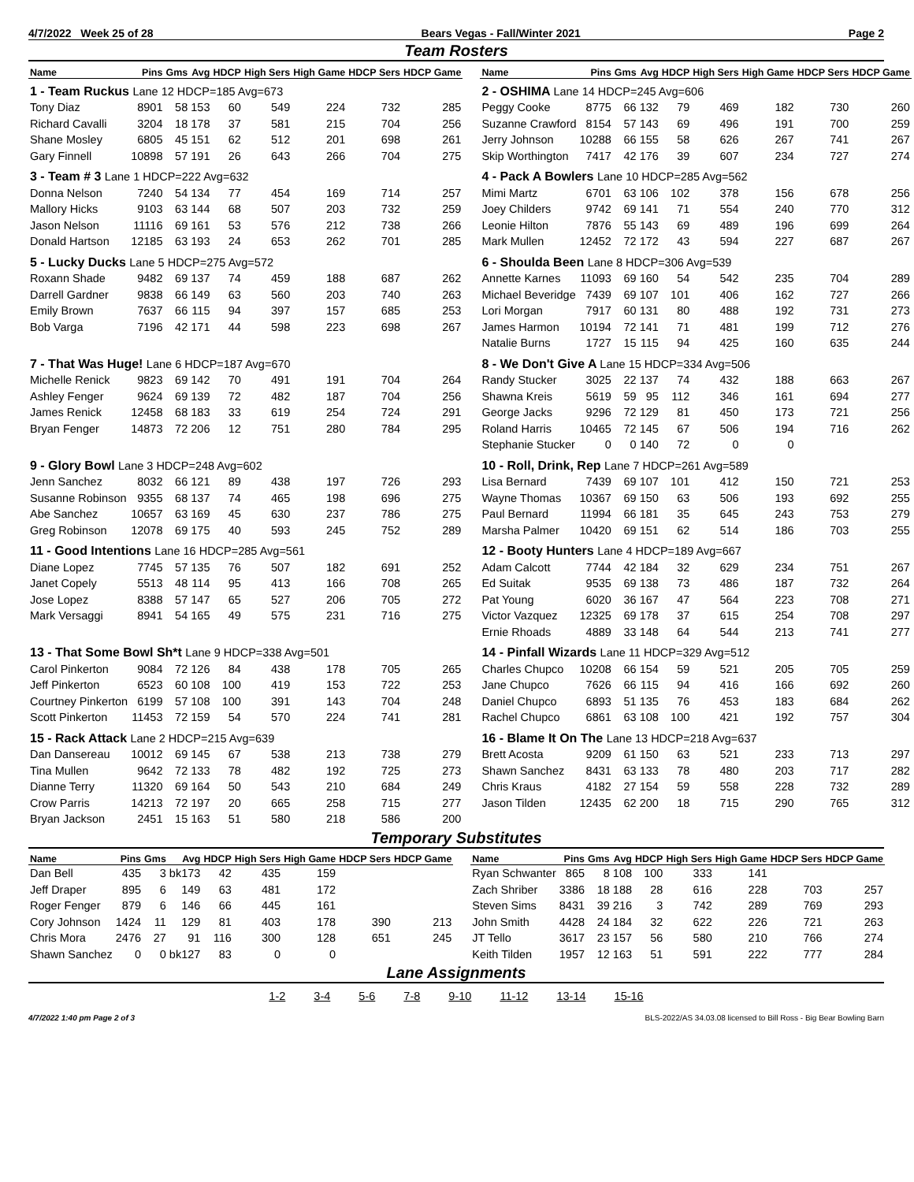4/7/2022 Week 25 of 28 Bears Vegas - Fall/Winter 2021 Page 2
Team Rosters
| Name | Pins | Gms | Avg | HDCP | High Sers | High Game | HDCP Sers | HDCP Game |
| --- | --- | --- | --- | --- | --- | --- | --- | --- |
| 1 - Team Ruckus Lane 12 HDCP=185 Avg=673 | | | | | | | | |
| Tony Diaz | 8901 | 58 | 153 | 60 | 549 | 224 | 732 | 285 |
| Richard Cavalli | 3204 | 18 | 178 | 37 | 581 | 215 | 704 | 256 |
| Shane Mosley | 6805 | 45 | 151 | 62 | 512 | 201 | 698 | 261 |
| Gary Finnell | 10898 | 57 | 191 | 26 | 643 | 266 | 704 | 275 |
| 3 - Team # 3 Lane 1 HDCP=222 Avg=632 | | | | | | | | |
| Donna Nelson | 7240 | 54 | 134 | 77 | 454 | 169 | 714 | 257 |
| Mallory Hicks | 9103 | 63 | 144 | 68 | 507 | 203 | 732 | 259 |
| Jason Nelson | 11116 | 69 | 161 | 53 | 576 | 212 | 738 | 266 |
| Donald Hartson | 12185 | 63 | 193 | 24 | 653 | 262 | 701 | 285 |
| 5 - Lucky Ducks Lane 5 HDCP=275 Avg=572 | | | | | | | | |
| Roxann Shade | 9482 | 69 | 137 | 74 | 459 | 188 | 687 | 262 |
| Darrell Gardner | 9838 | 66 | 149 | 63 | 560 | 203 | 740 | 263 |
| Emily Brown | 7637 | 66 | 115 | 94 | 397 | 157 | 685 | 253 |
| Bob Varga | 7196 | 42 | 171 | 44 | 598 | 223 | 698 | 267 |
| 7 - That Was Huge! Lane 6 HDCP=187 Avg=670 | | | | | | | | |
| Michelle Renick | 9823 | 69 | 142 | 70 | 491 | 191 | 704 | 264 |
| Ashley Fenger | 9624 | 69 | 139 | 72 | 482 | 187 | 704 | 256 |
| James Renick | 12458 | 68 | 183 | 33 | 619 | 254 | 724 | 291 |
| Bryan Fenger | 14873 | 72 | 206 | 12 | 751 | 280 | 784 | 295 |
| 9 - Glory Bowl Lane 3 HDCP=248 Avg=602 | | | | | | | | |
| Jenn Sanchez | 8032 | 66 | 121 | 89 | 438 | 197 | 726 | 293 |
| Susanne Robinson | 9355 | 68 | 137 | 74 | 465 | 198 | 696 | 275 |
| Abe Sanchez | 10657 | 63 | 169 | 45 | 630 | 237 | 786 | 275 |
| Greg Robinson | 12078 | 69 | 175 | 40 | 593 | 245 | 752 | 289 |
| 11 - Good Intentions Lane 16 HDCP=285 Avg=561 | | | | | | | | |
| Diane Lopez | 7745 | 57 | 135 | 76 | 507 | 182 | 691 | 252 |
| Janet Copely | 5513 | 48 | 114 | 95 | 413 | 166 | 708 | 265 |
| Jose Lopez | 8388 | 57 | 147 | 65 | 527 | 206 | 705 | 272 |
| Mark Versaggi | 8941 | 54 | 165 | 49 | 575 | 231 | 716 | 275 |
| 13 - That Some Bowl Sh*t Lane 9 HDCP=338 Avg=501 | | | | | | | | |
| Carol Pinkerton | 9084 | 72 | 126 | 84 | 438 | 178 | 705 | 265 |
| Jeff Pinkerton | 6523 | 60 | 108 | 100 | 419 | 153 | 722 | 253 |
| Courtney Pinkerton | 6199 | 57 | 108 | 100 | 391 | 143 | 704 | 248 |
| Scott Pinkerton | 11453 | 72 | 159 | 54 | 570 | 224 | 741 | 281 |
| 15 - Rack Attack Lane 2 HDCP=215 Avg=639 | | | | | | | | |
| Dan Dansereau | 10012 | 69 | 145 | 67 | 538 | 213 | 738 | 279 |
| Tina Mullen | 9642 | 72 | 133 | 78 | 482 | 192 | 725 | 273 |
| Dianne Terry | 11320 | 69 | 164 | 50 | 543 | 210 | 684 | 249 |
| Crow Parris | 14213 | 72 | 197 | 20 | 665 | 258 | 715 | 277 |
| Bryan Jackson | 2451 | 15 | 163 | 51 | 580 | 218 | 586 | 200 |
| Name | Pins | Gms | Avg | HDCP | High Sers | High Game | HDCP Sers | HDCP Game |
| --- | --- | --- | --- | --- | --- | --- | --- | --- |
| 2 - OSHIMA Lane 14 HDCP=245 Avg=606 | | | | | | | | |
| Peggy Cooke | 8775 | 66 | 132 | 79 | 469 | 182 | 730 | 260 |
| Suzanne Crawford | 8154 | 57 | 143 | 69 | 496 | 191 | 700 | 259 |
| Jerry Johnson | 10288 | 66 | 155 | 58 | 626 | 267 | 741 | 267 |
| Skip Worthington | 7417 | 42 | 176 | 39 | 607 | 234 | 727 | 274 |
| 4 - Pack A Bowlers Lane 10 HDCP=285 Avg=562 | | | | | | | | |
| Mimi Martz | 6701 | 63 | 106 | 102 | 378 | 156 | 678 | 256 |
| Joey Childers | 9742 | 69 | 141 | 71 | 554 | 240 | 770 | 312 |
| Leonie Hilton | 7876 | 55 | 143 | 69 | 489 | 196 | 699 | 264 |
| Mark Mullen | 12452 | 72 | 172 | 43 | 594 | 227 | 687 | 267 |
| 6 - Shoulda Been Lane 8 HDCP=306 Avg=539 | | | | | | | | |
| Annette Karnes | 11093 | 69 | 160 | 54 | 542 | 235 | 704 | 289 |
| Michael Beveridge | 7439 | 69 | 107 | 101 | 406 | 162 | 727 | 266 |
| Lori Morgan | 7917 | 60 | 131 | 80 | 488 | 192 | 731 | 273 |
| James Harmon | 10194 | 72 | 141 | 71 | 481 | 199 | 712 | 276 |
| Natalie Burns | 1727 | 15 | 115 | 94 | 425 | 160 | 635 | 244 |
| 8 - We Don't Give A Lane 15 HDCP=334 Avg=506 | | | | | | | | |
| Randy Stucker | 3025 | 22 | 137 | 74 | 432 | 188 | 663 | 267 |
| Shawna Kreis | 5619 | 59 | 95 | 112 | 346 | 161 | 694 | 277 |
| George Jacks | 9296 | 72 | 129 | 81 | 450 | 173 | 721 | 256 |
| Roland Harris | 10465 | 72 | 145 | 67 | 506 | 194 | 716 | 262 |
| Stephanie Stucker | 0 | 0 | 140 | 72 | 0 | 0 | | |
| 10 - Roll, Drink, Rep Lane 7 HDCP=261 Avg=589 | | | | | | | | |
| Lisa Bernard | 7439 | 69 | 107 | 101 | 412 | 150 | 721 | 253 |
| Wayne Thomas | 10367 | 69 | 150 | 63 | 506 | 193 | 692 | 255 |
| Paul Bernard | 11994 | 66 | 181 | 35 | 645 | 243 | 753 | 279 |
| Marsha Palmer | 10420 | 69 | 151 | 62 | 514 | 186 | 703 | 255 |
| 12 - Booty Hunters Lane 4 HDCP=189 Avg=667 | | | | | | | | |
| Adam Calcott | 7744 | 42 | 184 | 32 | 629 | 234 | 751 | 267 |
| Ed Suitak | 9535 | 69 | 138 | 73 | 486 | 187 | 732 | 264 |
| Pat Young | 6020 | 36 | 167 | 47 | 564 | 223 | 708 | 271 |
| Victor Vazquez | 12325 | 69 | 178 | 37 | 615 | 254 | 708 | 297 |
| Ernie Rhoads | 4889 | 33 | 148 | 64 | 544 | 213 | 741 | 277 |
| 14 - Pinfall Wizards Lane 11 HDCP=329 Avg=512 | | | | | | | | |
| Charles Chupco | 10208 | 66 | 154 | 59 | 521 | 205 | 705 | 259 |
| Jane Chupco | 7626 | 66 | 115 | 94 | 416 | 166 | 692 | 260 |
| Daniel Chupco | 6893 | 51 | 135 | 76 | 453 | 183 | 684 | 262 |
| Rachel Chupco | 6861 | 63 | 108 | 100 | 421 | 192 | 757 | 304 |
| 16 - Blame It On The Lane 13 HDCP=218 Avg=637 | | | | | | | | |
| Brett Acosta | 9209 | 61 | 150 | 63 | 521 | 233 | 713 | 297 |
| Shawn Sanchez | 8431 | 63 | 133 | 78 | 480 | 203 | 717 | 282 |
| Chris Kraus | 4182 | 27 | 154 | 59 | 558 | 228 | 732 | 289 |
| Jason Tilden | 12435 | 62 | 200 | 18 | 715 | 290 | 765 | 312 |
Temporary Substitutes
| Name | Pins | Gms | Avg | HDCP | High Sers | High Game | HDCP Sers | HDCP Game |
| --- | --- | --- | --- | --- | --- | --- | --- | --- |
| Dan Bell | 435 | 3 | bk173 | 42 | 435 | 159 | | |
| Jeff Draper | 895 | 6 | 149 | 63 | 481 | 172 | | |
| Roger Fenger | 879 | 6 | 146 | 66 | 445 | 161 | | |
| Cory Johnson | 1424 | 11 | 129 | 81 | 403 | 178 | 390 | 213 |
| Chris Mora | 2476 | 27 | 91 | 116 | 300 | 128 | 651 | 245 |
| Shawn Sanchez | 0 | 0 | bk127 | 83 | 0 | 0 | | |
| Name | Pins | Gms | Avg | HDCP | High Sers | High Game | HDCP Sers | HDCP Game |
| --- | --- | --- | --- | --- | --- | --- | --- | --- |
| Ryan Schwanter | 865 | 8 | 108 | 100 | 333 | 141 | | |
| Zach Shriber | 3386 | 18 | 188 | 28 | 616 | 228 | 703 | 257 |
| Steven Sims | 8431 | 39 | 216 | 3 | 742 | 289 | 769 | 293 |
| John Smith | 4428 | 24 | 184 | 32 | 622 | 226 | 721 | 263 |
| JT Tello | 3617 | 23 | 157 | 56 | 580 | 210 | 766 | 274 |
| Keith Tilden | 1957 | 12 | 163 | 51 | 591 | 222 | 777 | 284 |
Lane Assignments
1-2 3-4 5-6 7-8 9-10 11-12 13-14 15-16
4/7/2022 1:40 pm Page 2 of 3 BLS-2022/AS 34.03.08 licensed to Bill Ross - Big Bear Bowling Barn